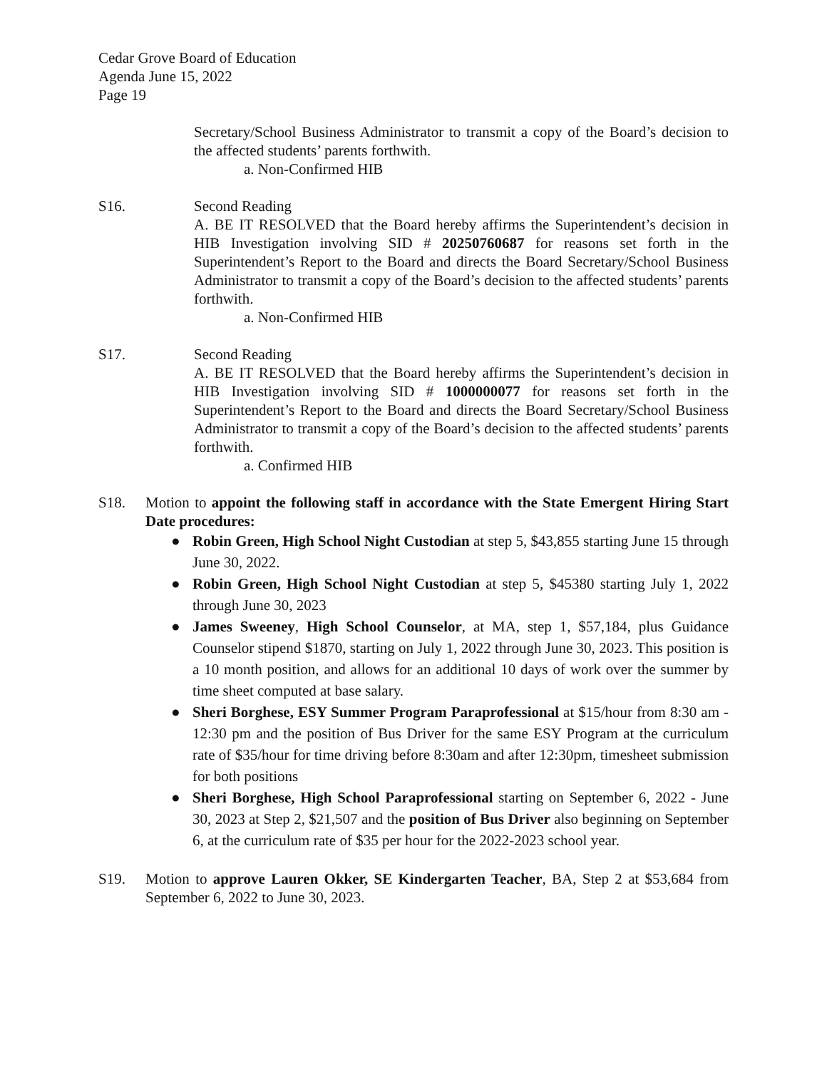Cedar Grove Board of Education
Agenda June 15, 2022
Page 19
Secretary/School Business Administrator to transmit a copy of the Board’s decision to the affected students’ parents forthwith.
a. Non-Confirmed HIB
S16. Second Reading
A. BE IT RESOLVED that the Board hereby affirms the Superintendent’s decision in HIB Investigation involving SID # 20250760687 for reasons set forth in the Superintendent’s Report to the Board and directs the Board Secretary/School Business Administrator to transmit a copy of the Board’s decision to the affected students’ parents forthwith.
a. Non-Confirmed HIB
S17. Second Reading
A. BE IT RESOLVED that the Board hereby affirms the Superintendent’s decision in HIB Investigation involving SID # 1000000077 for reasons set forth in the Superintendent’s Report to the Board and directs the Board Secretary/School Business Administrator to transmit a copy of the Board’s decision to the affected students’ parents forthwith.
a. Confirmed HIB
S18. Motion to appoint the following staff in accordance with the State Emergent Hiring Start Date procedures:
● Robin Green, High School Night Custodian at step 5, $43,855 starting June 15 through June 30, 2022.
● Robin Green, High School Night Custodian at step 5, $45380 starting July 1, 2022 through June 30, 2023
● James Sweeney, High School Counselor, at MA, step 1, $57,184, plus Guidance Counselor stipend $1870, starting on July 1, 2022 through June 30, 2023. This position is a 10 month position, and allows for an additional 10 days of work over the summer by time sheet computed at base salary.
● Sheri Borghese, ESY Summer Program Paraprofessional at $15/hour from 8:30 am - 12:30 pm and the position of Bus Driver for the same ESY Program at the curriculum rate of $35/hour for time driving before 8:30am and after 12:30pm, timesheet submission for both positions
● Sheri Borghese, High School Paraprofessional starting on September 6, 2022 - June 30, 2023 at Step 2, $21,507 and the position of Bus Driver also beginning on September 6, at the curriculum rate of $35 per hour for the 2022-2023 school year.
S19. Motion to approve Lauren Okker, SE Kindergarten Teacher, BA, Step 2 at $53,684 from September 6, 2022 to June 30, 2023.